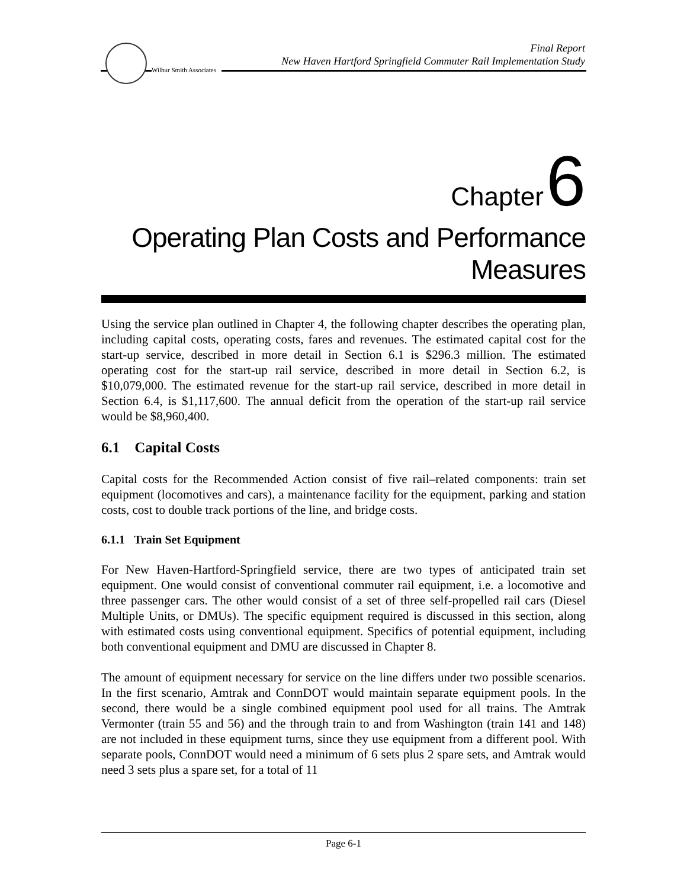Wilbur Smith Associates
Final Report
New Haven Hartford Springfield Commuter Rail Implementation Study
Chapter 6
Operating Plan Costs and Performance
Measures
Using the service plan outlined in Chapter 4, the following chapter describes the operating plan, including capital costs, operating costs, fares and revenues. The estimated capital cost for the start-up service, described in more detail in Section 6.1 is $296.3 million. The estimated operating cost for the start-up rail service, described in more detail in Section 6.2, is $10,079,000. The estimated revenue for the start-up rail service, described in more detail in Section 6.4, is $1,117,600. The annual deficit from the operation of the start-up rail service would be $8,960,400.
6.1 Capital Costs
Capital costs for the Recommended Action consist of five rail–related components: train set equipment (locomotives and cars), a maintenance facility for the equipment, parking and station costs, cost to double track portions of the line, and bridge costs.
6.1.1 Train Set Equipment
For New Haven-Hartford-Springfield service, there are two types of anticipated train set equipment. One would consist of conventional commuter rail equipment, i.e. a locomotive and three passenger cars. The other would consist of a set of three self-propelled rail cars (Diesel Multiple Units, or DMUs). The specific equipment required is discussed in this section, along with estimated costs using conventional equipment. Specifics of potential equipment, including both conventional equipment and DMU are discussed in Chapter 8.
The amount of equipment necessary for service on the line differs under two possible scenarios. In the first scenario, Amtrak and ConnDOT would maintain separate equipment pools. In the second, there would be a single combined equipment pool used for all trains. The Amtrak Vermonter (train 55 and 56) and the through train to and from Washington (train 141 and 148) are not included in these equipment turns, since they use equipment from a different pool. With separate pools, ConnDOT would need a minimum of 6 sets plus 2 spare sets, and Amtrak would need 3 sets plus a spare set, for a total of 11
Page 6-1